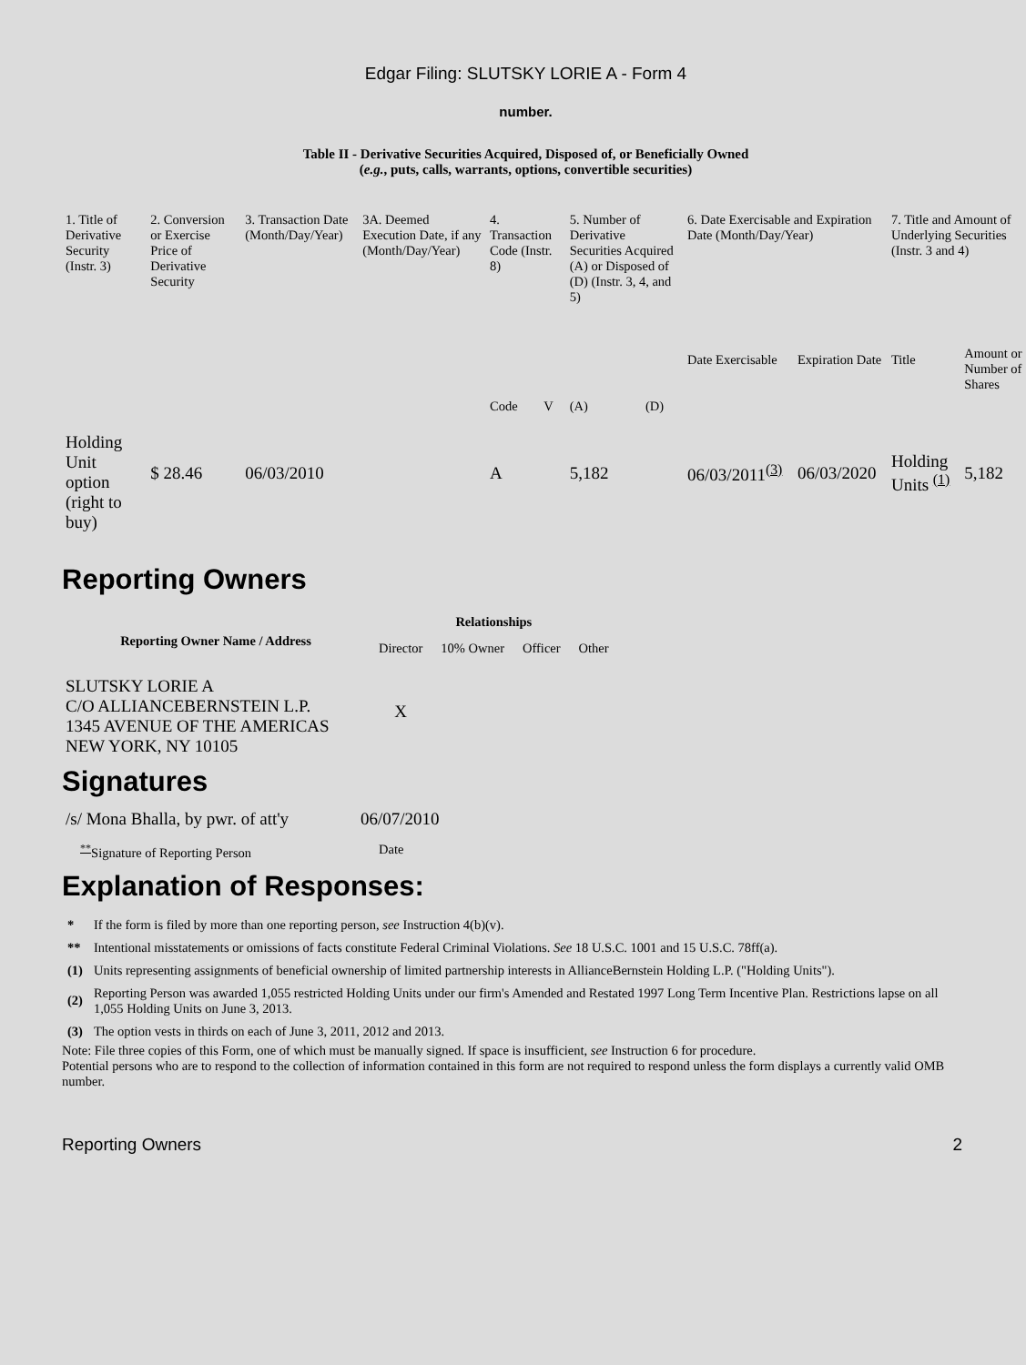Edgar Filing: SLUTSKY LORIE A - Form 4
number.
Table II - Derivative Securities Acquired, Disposed of, or Beneficially Owned
(e.g., puts, calls, warrants, options, convertible securities)
| 1. Title of Derivative Security (Instr. 3) | 2. Conversion or Exercise Price of Derivative Security | 3. Transaction Date (Month/Day/Year) | 3A. Deemed Execution Date, if any (Month/Day/Year) | 4. Transaction Code (Instr. 8) | | 5. Number of Derivative Securities Acquired (A) or Disposed of (D) (Instr. 3, 4, and 5) | | 6. Date Exercisable and Expiration Date (Month/Day/Year) | | 7. Title and Amount of Underlying Securities (Instr. 3 and 4) | |
| --- | --- | --- | --- | --- | --- | --- | --- | --- | --- | --- | --- |
| | | | | Code | V | (A) | (D) | Date Exercisable | Expiration Date | Title | Amount or Number of Shares |
| Holding Unit option (right to buy) | $ 28.46 | 06/03/2010 | | A | | 5,182 | | 06/03/2011<sup>(3)</sup> | 06/03/2020 | Holding Units <sup>(1)</sup> | 5,182 |
Reporting Owners
| Reporting Owner Name / Address | Relationships | | | |
| --- | --- | --- | --- | --- |
| | Director | 10% Owner | Officer | Other |
| SLUTSKY LORIE A C/O ALLIANCEBERNSTEIN L.P. 1345 AVENUE OF THE AMERICAS NEW YORK, NY 10105 | X | | | |
Signatures
| /s/ Mona Bhalla, by pwr. of att'y | 06/07/2010 |
| <sup>**</sup> Signature of Reporting Person | Date |
Explanation of Responses:
| * | If the form is filed by more than one reporting person, see Instruction 4(b)(v). |
| ** | Intentional misstatements or omissions of facts constitute Federal Criminal Violations. See 18 U.S.C. 1001 and 15 U.S.C. 78ff(a). |
| (1) | Units representing assignments of beneficial ownership of limited partnership interests in AllianceBernstein Holding L.P. ("Holding Units"). |
| (2) | Reporting Person was awarded 1,055 restricted Holding Units under our firm's Amended and Restated 1997 Long Term Incentive Plan. Restrictions lapse on all 1,055 Holding Units on June 3, 2013. |
| (3) | The option vests in thirds on each of June 3, 2011, 2012 and 2013. |
Note: File three copies of this Form, one of which must be manually signed. If space is insufficient, see Instruction 6 for procedure.
Potential persons who are to respond to the collection of information contained in this form are not required to respond unless the form displays a currently valid OMB number.
Reporting Owners 2